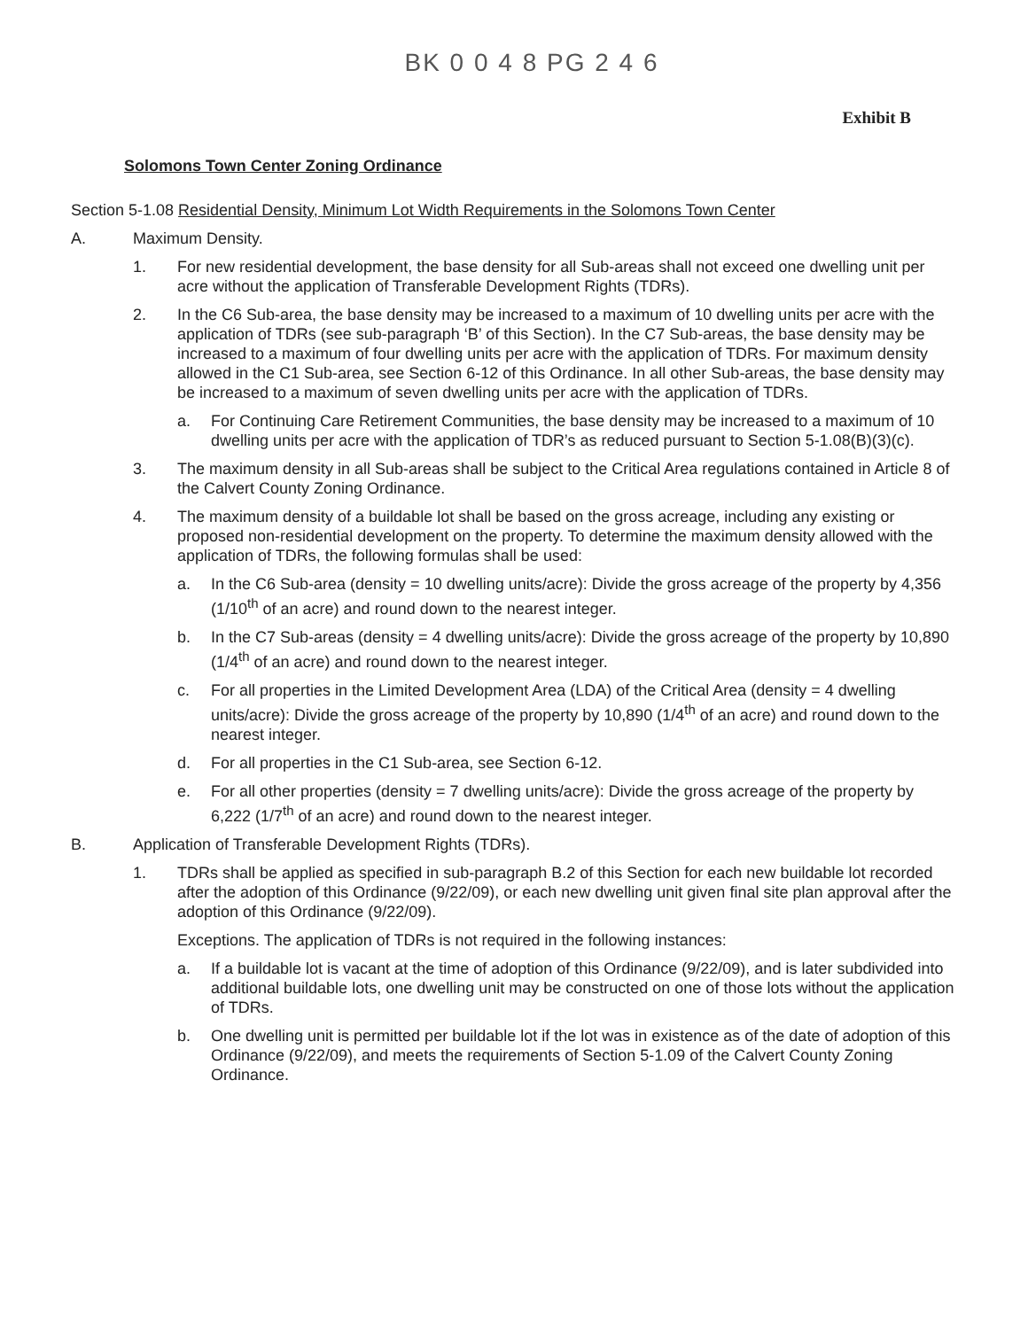BK 0 0 4 8 PG 2 4 6
Exhibit B
Solomons Town Center Zoning Ordinance
Section 5-1.08 Residential Density, Minimum Lot Width Requirements in the Solomons Town Center
A. Maximum Density.
1. For new residential development, the base density for all Sub-areas shall not exceed one dwelling unit per acre without the application of Transferable Development Rights (TDRs).
2. In the C6 Sub-area, the base density may be increased to a maximum of 10 dwelling units per acre with the application of TDRs (see sub-paragraph ‘B’ of this Section). In the C7 Sub-areas, the base density may be increased to a maximum of four dwelling units per acre with the application of TDRs. For maximum density allowed in the C1 Sub-area, see Section 6-12 of this Ordinance. In all other Sub-areas, the base density may be increased to a maximum of seven dwelling units per acre with the application of TDRs.
a. For Continuing Care Retirement Communities, the base density may be increased to a maximum of 10 dwelling units per acre with the application of TDR’s as reduced pursuant to Section 5-1.08(B)(3)(c).
3. The maximum density in all Sub-areas shall be subject to the Critical Area regulations contained in Article 8 of the Calvert County Zoning Ordinance.
4. The maximum density of a buildable lot shall be based on the gross acreage, including any existing or proposed non-residential development on the property. To determine the maximum density allowed with the application of TDRs, the following formulas shall be used:
a. In the C6 Sub-area (density = 10 dwelling units/acre): Divide the gross acreage of the property by 4,356 (1/10<sup>th</sup> of an acre) and round down to the nearest integer.
b. In the C7 Sub-areas (density = 4 dwelling units/acre): Divide the gross acreage of the property by 10,890 (1/4<sup>th</sup> of an acre) and round down to the nearest integer.
c. For all properties in the Limited Development Area (LDA) of the Critical Area (density = 4 dwelling units/acre): Divide the gross acreage of the property by 10,890 (1/4<sup>th</sup> of an acre) and round down to the nearest integer.
d. For all properties in the C1 Sub-area, see Section 6-12.
e. For all other properties (density = 7 dwelling units/acre): Divide the gross acreage of the property by 6,222 (1/7<sup>th</sup> of an acre) and round down to the nearest integer.
B. Application of Transferable Development Rights (TDRs).
1. TDRs shall be applied as specified in sub-paragraph B.2 of this Section for each new buildable lot recorded after the adoption of this Ordinance (9/22/09), or each new dwelling unit given final site plan approval after the adoption of this Ordinance (9/22/09).
Exceptions. The application of TDRs is not required in the following instances:
a. If a buildable lot is vacant at the time of adoption of this Ordinance (9/22/09), and is later subdivided into additional buildable lots, one dwelling unit may be constructed on one of those lots without the application of TDRs.
b. One dwelling unit is permitted per buildable lot if the lot was in existence as of the date of adoption of this Ordinance (9/22/09), and meets the requirements of Section 5-1.09 of the Calvert County Zoning Ordinance.